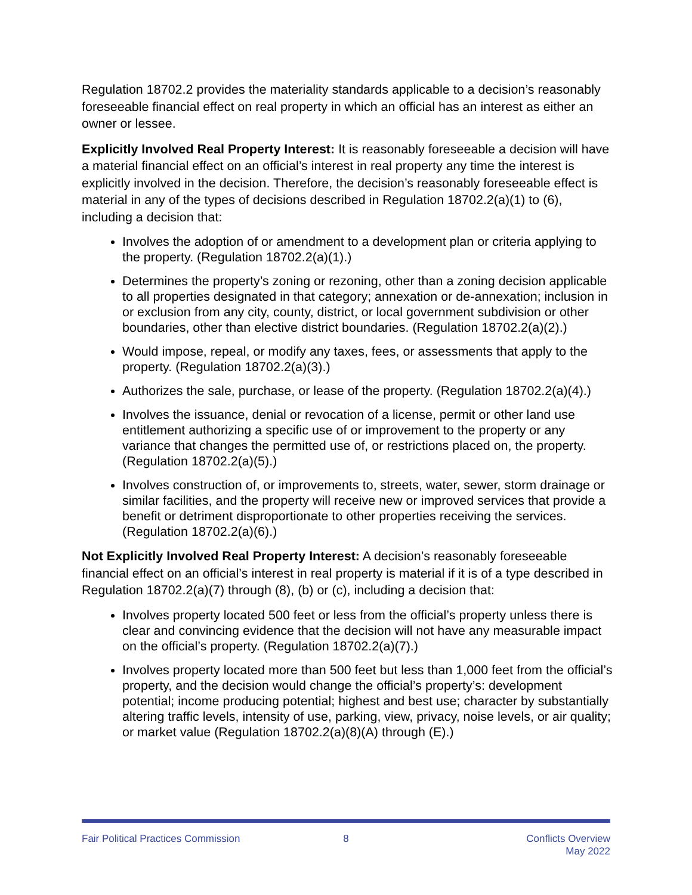Regulation 18702.2 provides the materiality standards applicable to a decision’s reasonably foreseeable financial effect on real property in which an official has an interest as either an owner or lessee.
Explicitly Involved Real Property Interest: It is reasonably foreseeable a decision will have a material financial effect on an official’s interest in real property any time the interest is explicitly involved in the decision. Therefore, the decision’s reasonably foreseeable effect is material in any of the types of decisions described in Regulation 18702.2(a)(1) to (6), including a decision that:
Involves the adoption of or amendment to a development plan or criteria applying to the property. (Regulation 18702.2(a)(1).)
Determines the property’s zoning or rezoning, other than a zoning decision applicable to all properties designated in that category; annexation or de-annexation; inclusion in or exclusion from any city, county, district, or local government subdivision or other boundaries, other than elective district boundaries. (Regulation 18702.2(a)(2).)
Would impose, repeal, or modify any taxes, fees, or assessments that apply to the property. (Regulation 18702.2(a)(3).)
Authorizes the sale, purchase, or lease of the property. (Regulation 18702.2(a)(4).)
Involves the issuance, denial or revocation of a license, permit or other land use entitlement authorizing a specific use of or improvement to the property or any variance that changes the permitted use of, or restrictions placed on, the property. (Regulation 18702.2(a)(5).)
Involves construction of, or improvements to, streets, water, sewer, storm drainage or similar facilities, and the property will receive new or improved services that provide a benefit or detriment disproportionate to other properties receiving the services. (Regulation 18702.2(a)(6).)
Not Explicitly Involved Real Property Interest: A decision’s reasonably foreseeable financial effect on an official’s interest in real property is material if it is of a type described in Regulation 18702.2(a)(7) through (8), (b) or (c), including a decision that:
Involves property located 500 feet or less from the official’s property unless there is clear and convincing evidence that the decision will not have any measurable impact on the official’s property. (Regulation 18702.2(a)(7).)
Involves property located more than 500 feet but less than 1,000 feet from the official’s property, and the decision would change the official’s property’s: development potential; income producing potential; highest and best use; character by substantially altering traffic levels, intensity of use, parking, view, privacy, noise levels, or air quality; or market value (Regulation 18702.2(a)(8)(A) through (E).)
Fair Political Practices Commission
8 Conflicts Overview
May 2022